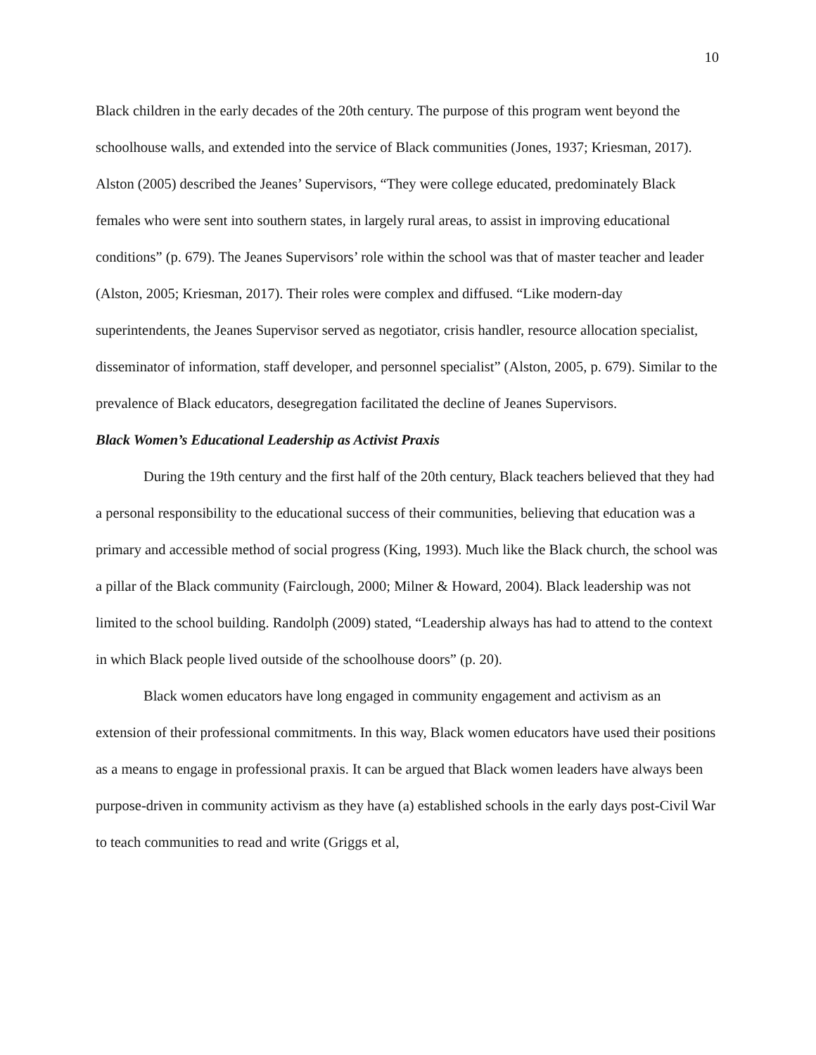10
Black children in the early decades of the 20th century. The purpose of this program went beyond the schoolhouse walls, and extended into the service of Black communities (Jones, 1937; Kriesman, 2017). Alston (2005) described the Jeanes’ Supervisors, “They were college educated, predominately Black females who were sent into southern states, in largely rural areas, to assist in improving educational conditions” (p. 679). The Jeanes Supervisors’ role within the school was that of master teacher and leader (Alston, 2005; Kriesman, 2017). Their roles were complex and diffused. “Like modern-day superintendents, the Jeanes Supervisor served as negotiator, crisis handler, resource allocation specialist, disseminator of information, staff developer, and personnel specialist” (Alston, 2005, p. 679). Similar to the prevalence of Black educators, desegregation facilitated the decline of Jeanes Supervisors.
Black Women’s Educational Leadership as Activist Praxis
During the 19th century and the first half of the 20th century, Black teachers believed that they had a personal responsibility to the educational success of their communities, believing that education was a primary and accessible method of social progress (King, 1993). Much like the Black church, the school was a pillar of the Black community (Fairclough, 2000; Milner & Howard, 2004). Black leadership was not limited to the school building. Randolph (2009) stated, “Leadership always has had to attend to the context in which Black people lived outside of the schoolhouse doors” (p. 20).
Black women educators have long engaged in community engagement and activism as an extension of their professional commitments. In this way, Black women educators have used their positions as a means to engage in professional praxis. It can be argued that Black women leaders have always been purpose-driven in community activism as they have (a) established schools in the early days post-Civil War to teach communities to read and write (Griggs et al,